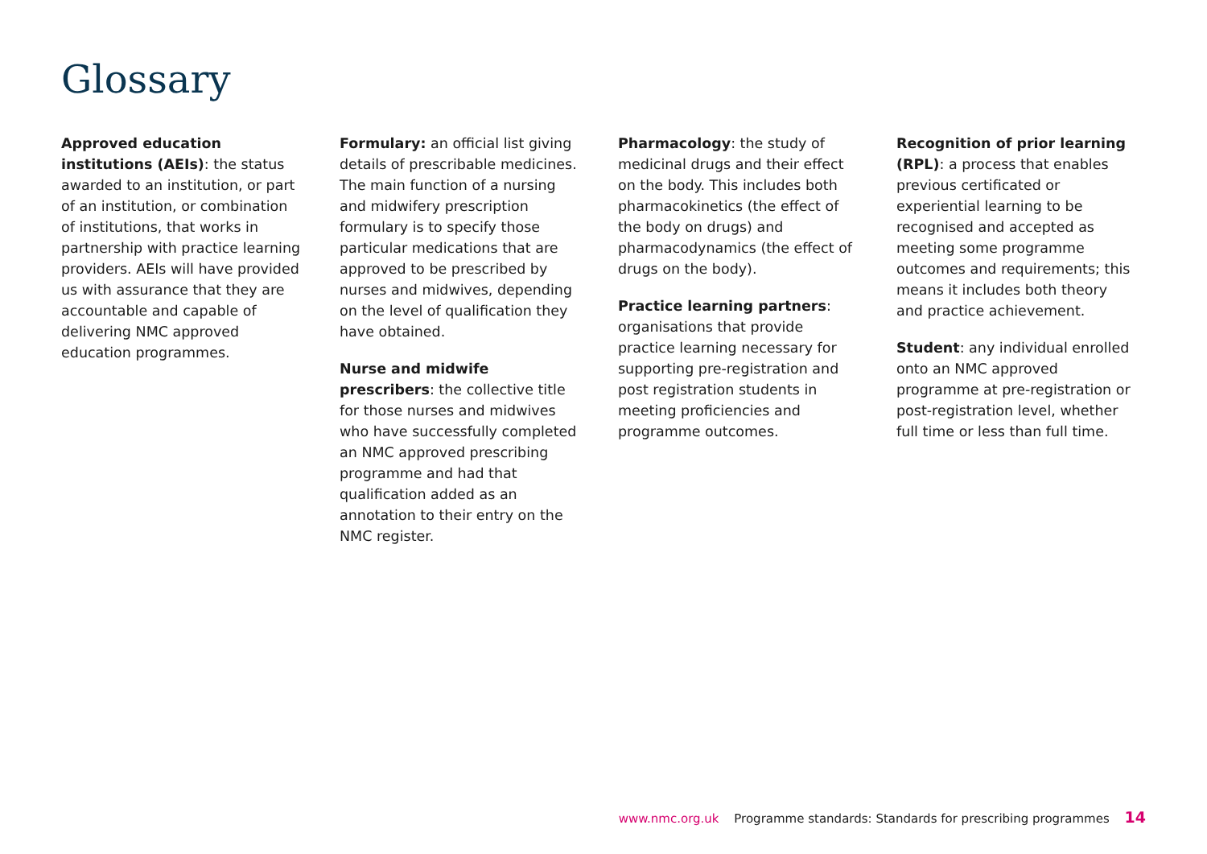Glossary
Approved education institutions (AEIs): the status awarded to an institution, or part of an institution, or combination of institutions, that works in partnership with practice learning providers. AEIs will have provided us with assurance that they are accountable and capable of delivering NMC approved education programmes.
Formulary: an official list giving details of prescribable medicines. The main function of a nursing and midwifery prescription formulary is to specify those particular medications that are approved to be prescribed by nurses and midwives, depending on the level of qualification they have obtained.
Nurse and midwife prescribers: the collective title for those nurses and midwives who have successfully completed an NMC approved prescribing programme and had that qualification added as an annotation to their entry on the NMC register.
Pharmacology: the study of medicinal drugs and their effect on the body. This includes both pharmacokinetics (the effect of the body on drugs) and pharmacodynamics (the effect of drugs on the body).
Practice learning partners: organisations that provide practice learning necessary for supporting pre-registration and post registration students in meeting proficiencies and programme outcomes.
Recognition of prior learning (RPL): a process that enables previous certificated or experiential learning to be recognised and accepted as meeting some programme outcomes and requirements; this means it includes both theory and practice achievement.
Student: any individual enrolled onto an NMC approved programme at pre-registration or post-registration level, whether full time or less than full time.
www.nmc.org.uk Programme standards: Standards for prescribing programmes 14